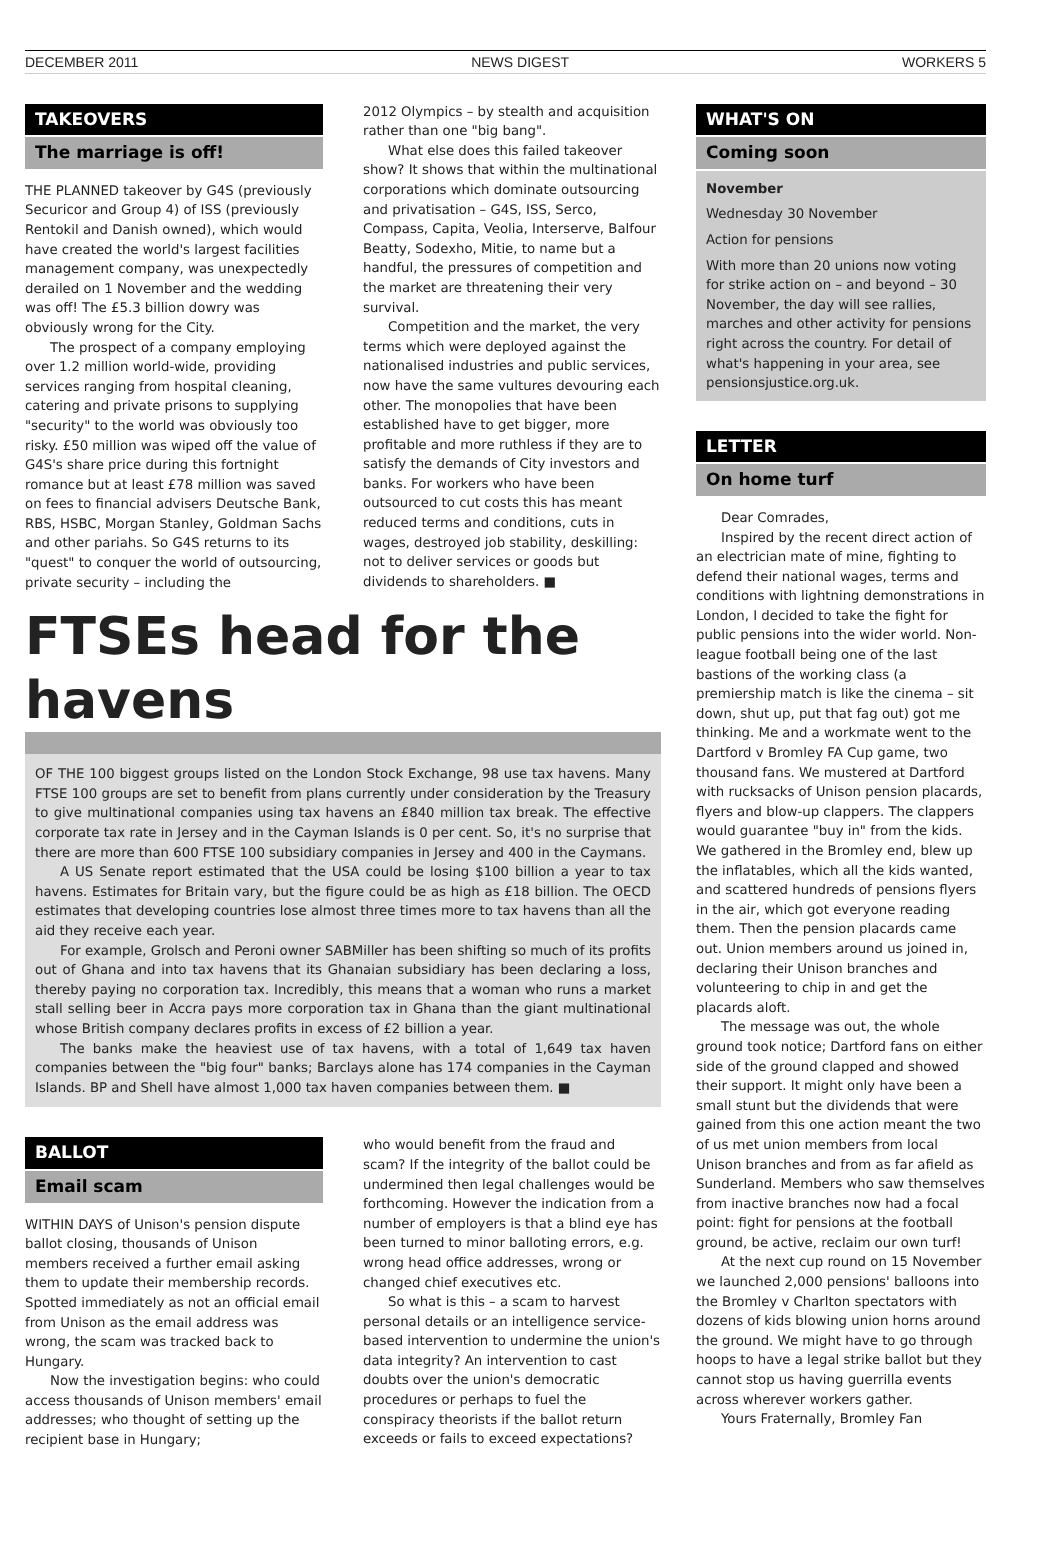DECEMBER 2011 NEWS DIGEST WORKERS 5
TAKEOVERS
The marriage is off!
THE PLANNED takeover by G4S (previously Securicor and Group 4) of ISS (previously Rentokil and Danish owned), which would have created the world's largest facilities management company, was unexpectedly derailed on 1 November and the wedding was off! The £5.3 billion dowry was obviously wrong for the City.
The prospect of a company employing over 1.2 million world-wide, providing services ranging from hospital cleaning, catering and private prisons to supplying "security" to the world was obviously too risky. £50 million was wiped off the value of G4S's share price during this fortnight romance but at least £78 million was saved on fees to financial advisers Deutsche Bank, RBS, HSBC, Morgan Stanley, Goldman Sachs and other pariahs. So G4S returns to its "quest" to conquer the world of outsourcing, private security – including the
2012 Olympics – by stealth and acquisition rather than one "big bang".
What else does this failed takeover show? It shows that within the multinational corporations which dominate outsourcing and privatisation – G4S, ISS, Serco, Compass, Capita, Veolia, Interserve, Balfour Beatty, Sodexho, Mitie, to name but a handful, the pressures of competition and the market are threatening their very survival.
Competition and the market, the very terms which were deployed against the nationalised industries and public services, now have the same vultures devouring each other. The monopolies that have been established have to get bigger, more profitable and more ruthless if they are to satisfy the demands of City investors and banks. For workers who have been outsourced to cut costs this has meant reduced terms and conditions, cuts in wages, destroyed job stability, deskilling: not to deliver services or goods but dividends to shareholders. ■
FTSEs head for the havens
OF THE 100 biggest groups listed on the London Stock Exchange, 98 use tax havens. Many FTSE 100 groups are set to benefit from plans currently under consideration by the Treasury to give multinational companies using tax havens an £840 million tax break. The effective corporate tax rate in Jersey and in the Cayman Islands is 0 per cent. So, it's no surprise that there are more than 600 FTSE 100 subsidiary companies in Jersey and 400 in the Caymans.
A US Senate report estimated that the USA could be losing $100 billion a year to tax havens. Estimates for Britain vary, but the figure could be as high as £18 billion. The OECD estimates that developing countries lose almost three times more to tax havens than all the aid they receive each year.
For example, Grolsch and Peroni owner SABMiller has been shifting so much of its profits out of Ghana and into tax havens that its Ghanaian subsidiary has been declaring a loss, thereby paying no corporation tax. Incredibly, this means that a woman who runs a market stall selling beer in Accra pays more corporation tax in Ghana than the giant multinational whose British company declares profits in excess of £2 billion a year.
The banks make the heaviest use of tax havens, with a total of 1,649 tax haven companies between the "big four" banks; Barclays alone has 174 companies in the Cayman Islands. BP and Shell have almost 1,000 tax haven companies between them. ■
BALLOT
Email scam
WITHIN DAYS of Unison's pension dispute ballot closing, thousands of Unison members received a further email asking them to update their membership records. Spotted immediately as not an official email from Unison as the email address was wrong, the scam was tracked back to Hungary.
Now the investigation begins: who could access thousands of Unison members' email addresses; who thought of setting up the recipient base in Hungary;
who would benefit from the fraud and scam? If the integrity of the ballot could be undermined then legal challenges would be forthcoming. However the indication from a number of employers is that a blind eye has been turned to minor balloting errors, e.g. wrong head office addresses, wrong or changed chief executives etc.
So what is this – a scam to harvest personal details or an intelligence service-based intervention to undermine the union's data integrity? An intervention to cast doubts over the union's democratic procedures or perhaps to fuel the conspiracy theorists if the ballot return exceeds or fails to exceed expectations?
WHAT'S ON
Coming soon
November
Wednesday 30 November
Action for pensions
With more than 20 unions now voting for strike action on – and beyond – 30 November, the day will see rallies, marches and other activity for pensions right across the country. For detail of what's happening in your area, see pensionsjustice.org.uk.
LETTER
On home turf
Dear Comrades,
Inspired by the recent direct action of an electrician mate of mine, fighting to defend their national wages, terms and conditions with lightning demonstrations in London, I decided to take the fight for public pensions into the wider world. Non-league football being one of the last bastions of the working class (a premiership match is like the cinema – sit down, shut up, put that fag out) got me thinking. Me and a workmate went to the Dartford v Bromley FA Cup game, two thousand fans. We mustered at Dartford with rucksacks of Unison pension placards, flyers and blow-up clappers. The clappers would guarantee "buy in" from the kids. We gathered in the Bromley end, blew up the inflatables, which all the kids wanted, and scattered hundreds of pensions flyers in the air, which got everyone reading them. Then the pension placards came out. Union members around us joined in, declaring their Unison branches and volunteering to chip in and get the placards aloft.
The message was out, the whole ground took notice; Dartford fans on either side of the ground clapped and showed their support. It might only have been a small stunt but the dividends that were gained from this one action meant the two of us met union members from local Unison branches and from as far afield as Sunderland. Members who saw themselves from inactive branches now had a focal point: fight for pensions at the football ground, be active, reclaim our own turf!
At the next cup round on 15 November we launched 2,000 pensions' balloons into the Bromley v Charlton spectators with dozens of kids blowing union horns around the ground. We might have to go through hoops to have a legal strike ballot but they cannot stop us having guerrilla events across wherever workers gather.
Yours Fraternally, Bromley Fan